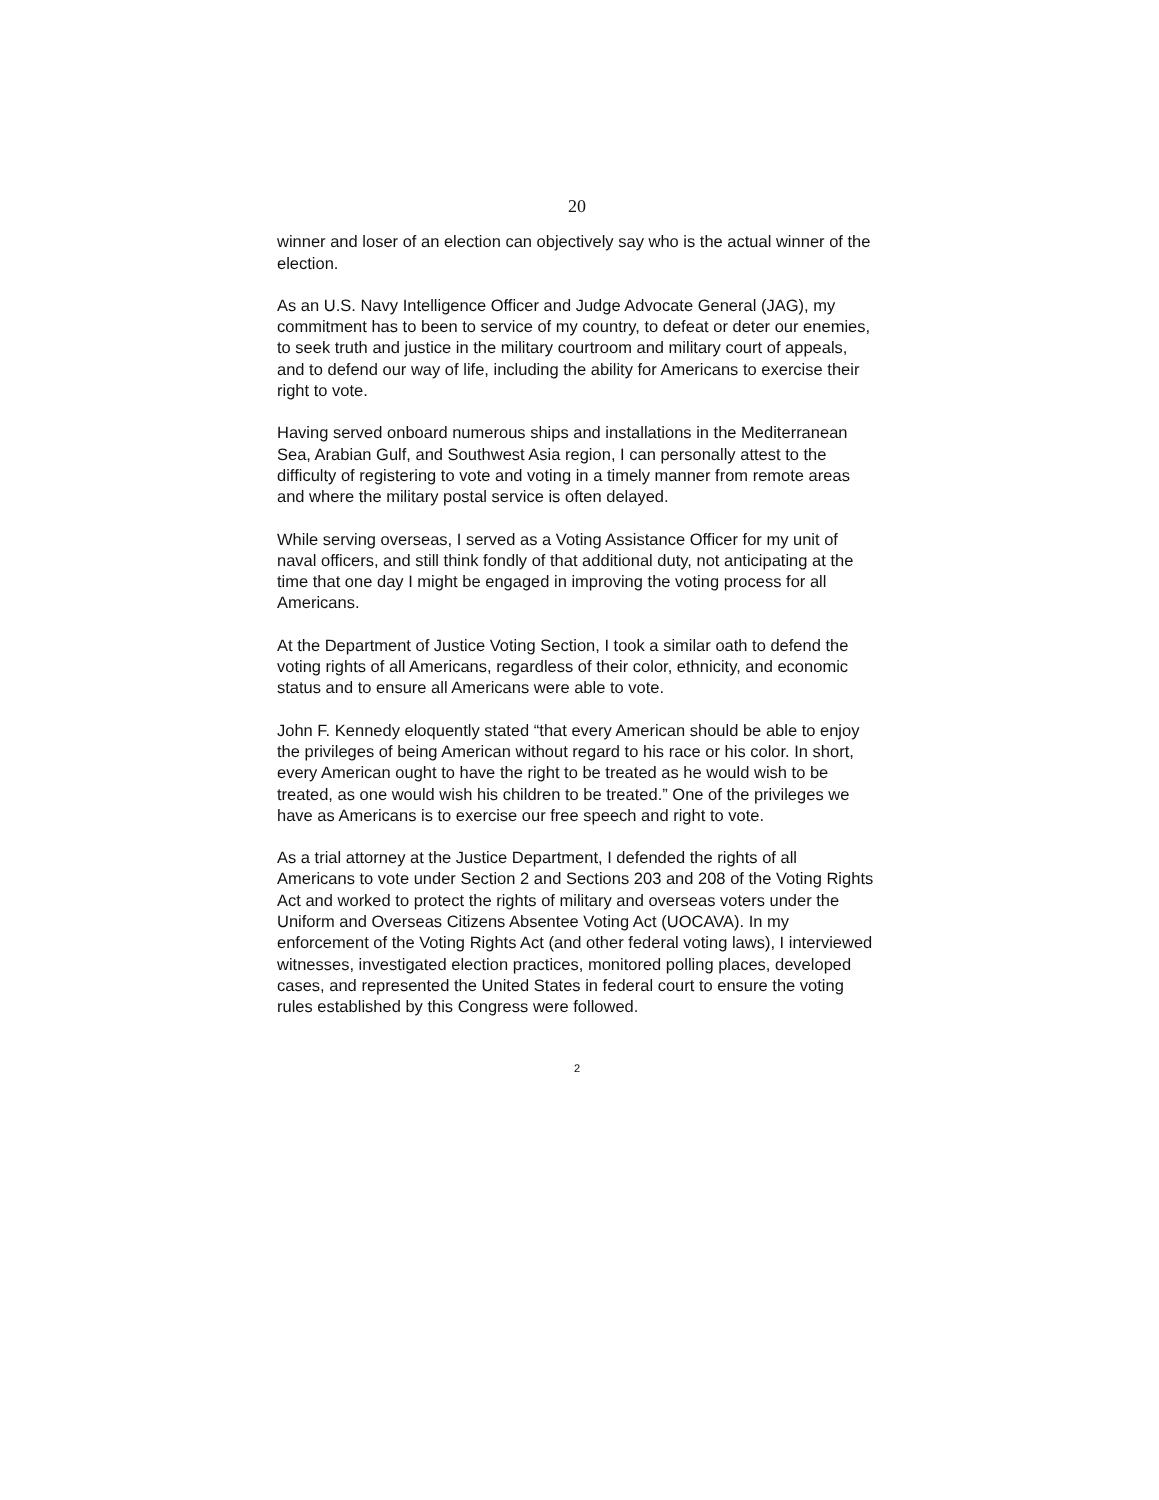20
winner and loser of an election can objectively say who is the actual winner of the election.
As an U.S. Navy Intelligence Officer and Judge Advocate General (JAG), my commitment has to been to service of my country, to defeat or deter our enemies, to seek truth and justice in the military courtroom and military court of appeals, and to defend our way of life, including the ability for Americans to exercise their right to vote.
Having served onboard numerous ships and installations in the Mediterranean Sea, Arabian Gulf, and Southwest Asia region, I can personally attest to the difficulty of registering to vote and voting in a timely manner from remote areas and where the military postal service is often delayed.
While serving overseas, I served as a Voting Assistance Officer for my unit of naval officers, and still think fondly of that additional duty, not anticipating at the time that one day I might be engaged in improving the voting process for all Americans.
At the Department of Justice Voting Section, I took a similar oath to defend the voting rights of all Americans, regardless of their color, ethnicity, and economic status and to ensure all Americans were able to vote.
John F. Kennedy eloquently stated “that every American should be able to enjoy the privileges of being American without regard to his race or his color. In short, every American ought to have the right to be treated as he would wish to be treated, as one would wish his children to be treated.” One of the privileges we have as Americans is to exercise our free speech and right to vote.
As a trial attorney at the Justice Department, I defended the rights of all Americans to vote under Section 2 and Sections 203 and 208 of the Voting Rights Act and worked to protect the rights of military and overseas voters under the Uniform and Overseas Citizens Absentee Voting Act (UOCAVA). In my enforcement of the Voting Rights Act (and other federal voting laws), I interviewed witnesses, investigated election practices, monitored polling places, developed cases, and represented the United States in federal court to ensure the voting rules established by this Congress were followed.
2